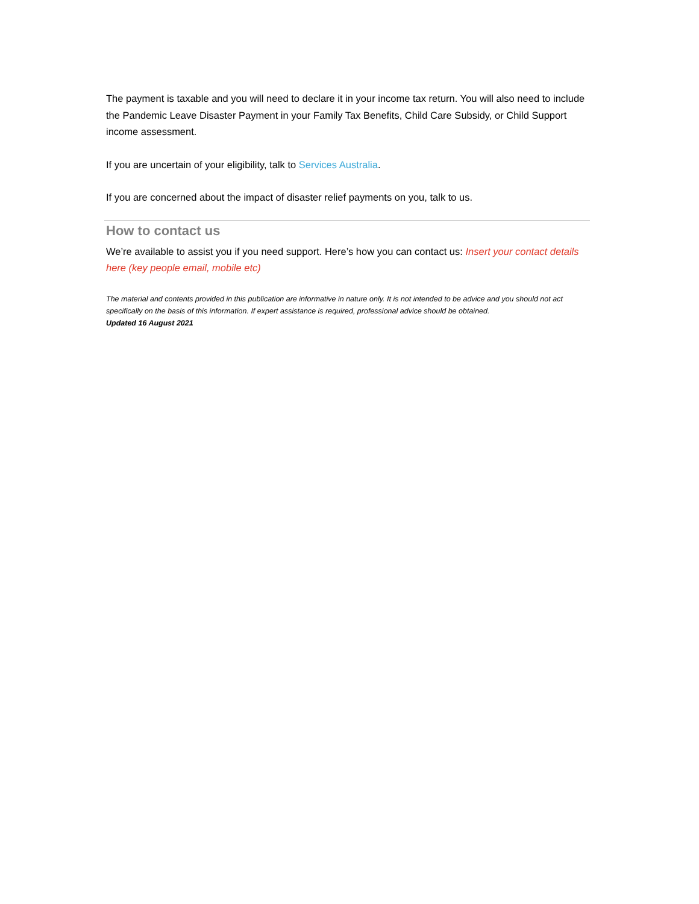The payment is taxable and you will need to declare it in your income tax return. You will also need to include the Pandemic Leave Disaster Payment in your Family Tax Benefits, Child Care Subsidy, or Child Support income assessment.
If you are uncertain of your eligibility, talk to Services Australia.
If you are concerned about the impact of disaster relief payments on you, talk to us.
How to contact us
We’re available to assist you if you need support. Here’s how you can contact us: Insert your contact details here (key people email, mobile etc)
The material and contents provided in this publication are informative in nature only. It is not intended to be advice and you should not act specifically on the basis of this information. If expert assistance is required, professional advice should be obtained.
Updated 16 August 2021